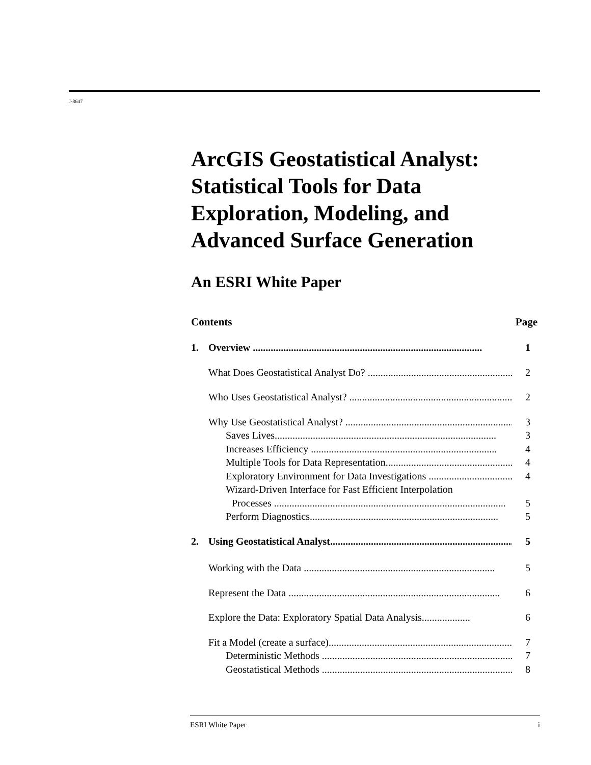J-8647
ArcGIS Geostatistical Analyst: Statistical Tools for Data Exploration, Modeling, and Advanced Surface Generation
An ESRI White Paper
Contents Page
1. Overview .......................................................................................... 1
What Does Geostatistical Analyst Do? .......................................................... 2
Who Uses Geostatistical Analyst? .................................................................. 2
Why Use Geostatistical Analyst? ................................................................... 3
Saves Lives....................................................................................... 3
Increases Efficiency ......................................................................... 4
Multiple Tools for Data Representation....................................................... 4
Exploratory Environment for Data Investigations ................................... 4
Wizard-Driven Interface for Fast Efficient Interpolation
Processes ........................................................................................... 5
Perform Diagnostics.......................................................................... 5
2. Using Geostatistical Analyst........................................................................... 5
Working with the Data ........................................................................... 5
Represent the Data ................................................................................... 6
Explore the Data: Exploratory Spatial Data Analysis................... 6
Fit a Model (create a surface)........................................................................... 7
Deterministic Methods ................................................................................ 7
Geostatistical Methods ................................................................................ 8
ESRI White Paper i